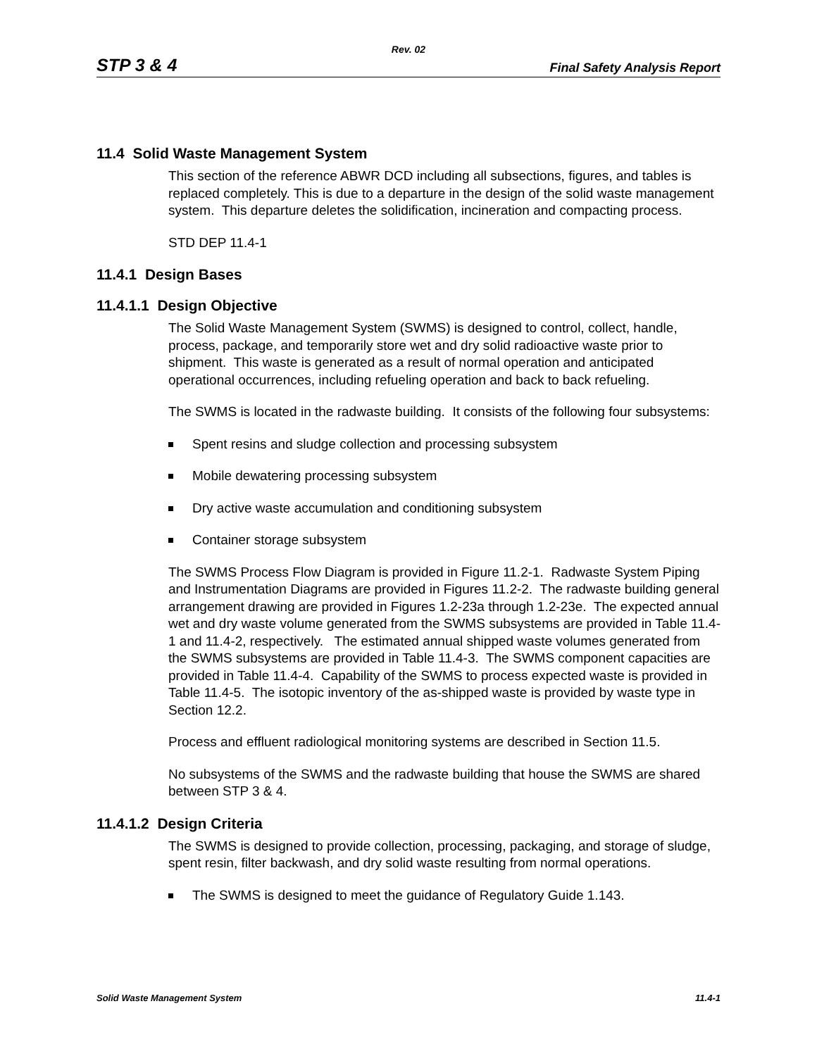Rev. 02
STP 3 & 4 Final Safety Analysis Report
11.4 Solid Waste Management System
This section of the reference ABWR DCD including all subsections, figures, and tables is replaced completely. This is due to a departure in the design of the solid waste management system. This departure deletes the solidification, incineration and compacting process.
STD DEP 11.4-1
11.4.1 Design Bases
11.4.1.1 Design Objective
The Solid Waste Management System (SWMS) is designed to control, collect, handle, process, package, and temporarily store wet and dry solid radioactive waste prior to shipment. This waste is generated as a result of normal operation and anticipated operational occurrences, including refueling operation and back to back refueling.
The SWMS is located in the radwaste building. It consists of the following four subsystems:
Spent resins and sludge collection and processing subsystem
Mobile dewatering processing subsystem
Dry active waste accumulation and conditioning subsystem
Container storage subsystem
The SWMS Process Flow Diagram is provided in Figure 11.2-1. Radwaste System Piping and Instrumentation Diagrams are provided in Figures 11.2-2. The radwaste building general arrangement drawing are provided in Figures 1.2-23a through 1.2-23e. The expected annual wet and dry waste volume generated from the SWMS subsystems are provided in Table 11.4-1 and 11.4-2, respectively. The estimated annual shipped waste volumes generated from the SWMS subsystems are provided in Table 11.4-3. The SWMS component capacities are provided in Table 11.4-4. Capability of the SWMS to process expected waste is provided in Table 11.4-5. The isotopic inventory of the as-shipped waste is provided by waste type in Section 12.2.
Process and effluent radiological monitoring systems are described in Section 11.5.
No subsystems of the SWMS and the radwaste building that house the SWMS are shared between STP 3 & 4.
11.4.1.2 Design Criteria
The SWMS is designed to provide collection, processing, packaging, and storage of sludge, spent resin, filter backwash, and dry solid waste resulting from normal operations.
The SWMS is designed to meet the guidance of Regulatory Guide 1.143.
Solid Waste Management System 11.4-1